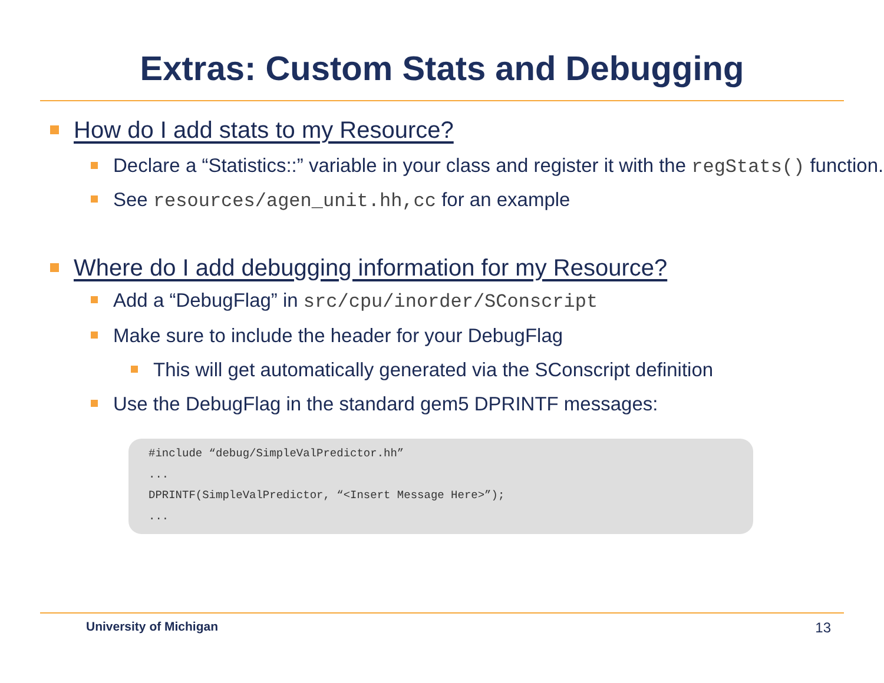Extras: Custom Stats and Debugging
How do I add stats to my Resource?
Declare a “Statistics::” variable in your class and register it with the regStats() function.
See resources/agen_unit.hh,cc for an example
Where do I add debugging information for my Resource?
Add a “DebugFlag” in src/cpu/inorder/SConscript
Make sure to include the header for your DebugFlag
This will get automatically generated via the SConscript definition
Use the DebugFlag in the standard gem5 DPRINTF messages:
#include “debug/SimpleValPredictor.hh”
...
DPRINTF(SimpleValPredictor, “<Insert Message Here>”);
...
University of Michigan 13